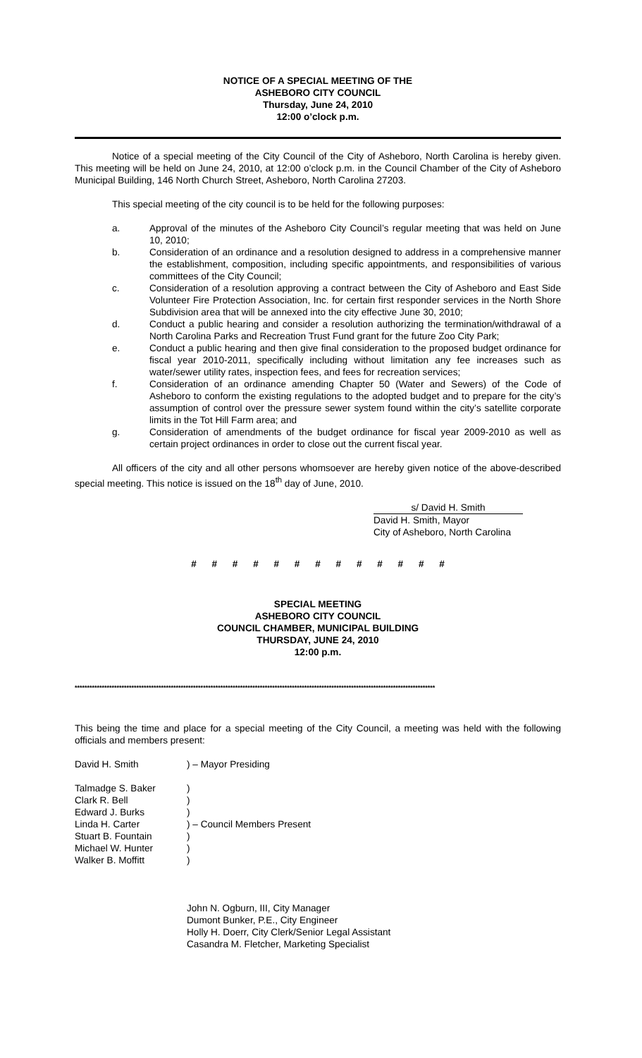NOTICE OF A SPECIAL MEETING OF THE
ASHEBORO CITY COUNCIL
Thursday, June 24, 2010
12:00 o’clock p.m.
Notice of a special meeting of the City Council of the City of Asheboro, North Carolina is hereby given. This meeting will be held on June 24, 2010, at 12:00 o’clock p.m. in the Council Chamber of the City of Asheboro Municipal Building, 146 North Church Street, Asheboro, North Carolina 27203.
This special meeting of the city council is to be held for the following purposes:
a. Approval of the minutes of the Asheboro City Council’s regular meeting that was held on June 10, 2010;
b. Consideration of an ordinance and a resolution designed to address in a comprehensive manner the establishment, composition, including specific appointments, and responsibilities of various committees of the City Council;
c. Consideration of a resolution approving a contract between the City of Asheboro and East Side Volunteer Fire Protection Association, Inc. for certain first responder services in the North Shore Subdivision area that will be annexed into the city effective June 30, 2010;
d. Conduct a public hearing and consider a resolution authorizing the termination/withdrawal of a North Carolina Parks and Recreation Trust Fund grant for the future Zoo City Park;
e. Conduct a public hearing and then give final consideration to the proposed budget ordinance for fiscal year 2010-2011, specifically including without limitation any fee increases such as water/sewer utility rates, inspection fees, and fees for recreation services;
f. Consideration of an ordinance amending Chapter 50 (Water and Sewers) of the Code of Asheboro to conform the existing regulations to the adopted budget and to prepare for the city’s assumption of control over the pressure sewer system found within the city’s satellite corporate limits in the Tot Hill Farm area; and
g. Consideration of amendments of the budget ordinance for fiscal year 2009-2010 as well as certain project ordinances in order to close out the current fiscal year.
All officers of the city and all other persons whomsoever are hereby given notice of the above-described special meeting. This notice is issued on the 18<sup>th</sup> day of June, 2010.
s/ David H. Smith
David H. Smith, Mayor
City of Asheboro, North Carolina
# # # # # # # # # # # # #
SPECIAL MEETING
ASHEBORO CITY COUNCIL
COUNCIL CHAMBER, MUNICIPAL BUILDING
THURSDAY, JUNE 24, 2010
12:00 p.m.
**************************************************************************************************************************************************
This being the time and place for a special meeting of the City Council, a meeting was held with the following officials and members present:
David H. Smith) – Mayor Presiding
Talmadge S. Baker)
Clark R. Bell)
Edward J. Burks)
Linda H. Carter) – Council Members Present
Stuart B. Fountain)
Michael W. Hunter)
Walker B. Moffitt)
John N. Ogburn, III, City Manager
Dumont Bunker, P.E., City Engineer
Holly H. Doerr, City Clerk/Senior Legal Assistant
Casandra M. Fletcher, Marketing Specialist